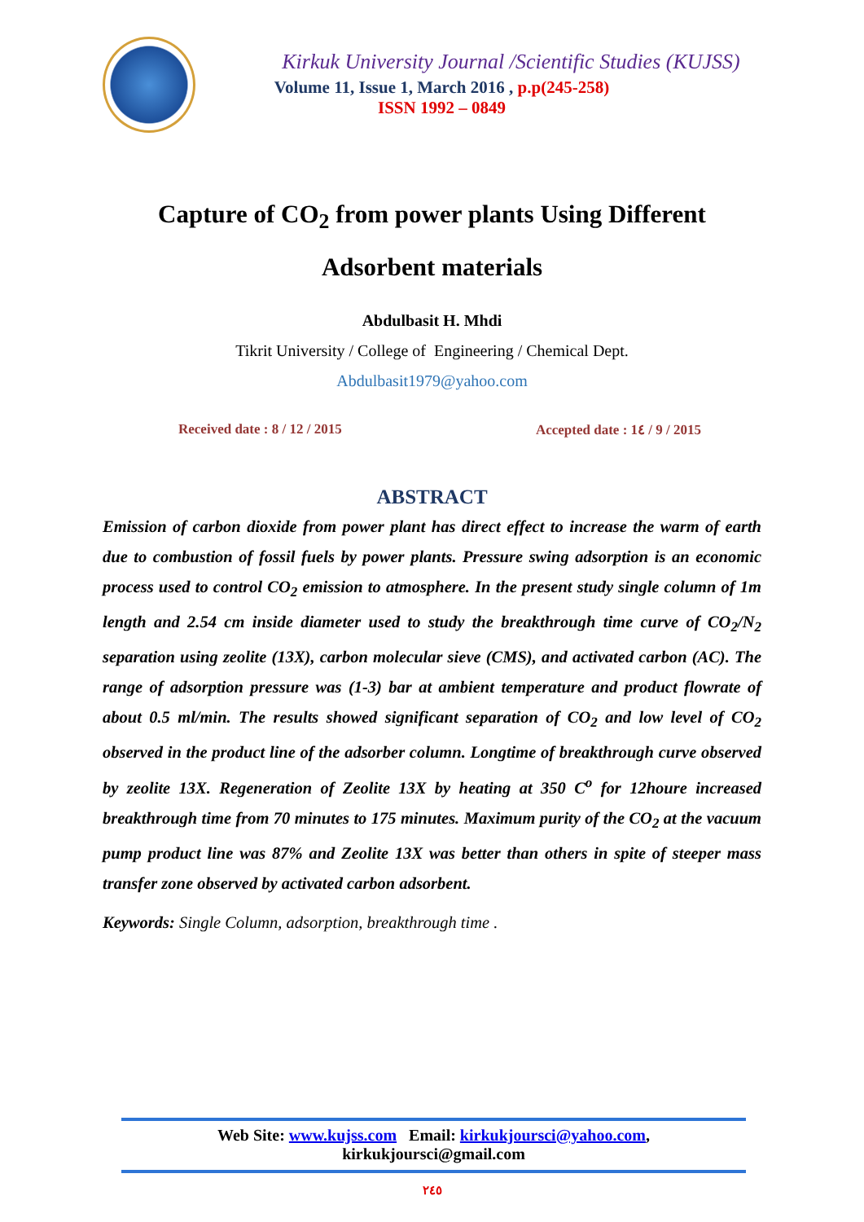Kirkuk University Journal /Scientific Studies (KUJSS)
Volume 11, Issue 1, March 2016 , p.p(245-258)
ISSN 1992 – 0849
Capture of CO<sub>2</sub> from power plants Using Different
Adsorbent materials
Abdulbasit H. Mhdi
Tikrit University / College of Engineering / Chemical Dept.
Abdulbasit1979@yahoo.com
Received date : 8 / 12 / 2015 Accepted date : 1٤ / 9 / 2015
ABSTRACT
Emission of carbon dioxide from power plant has direct effect to increase the warm of earth due to combustion of fossil fuels by power plants. Pressure swing adsorption is an economic process used to control CO<sub>2</sub> emission to atmosphere. In the present study single column of 1m length and 2.54 cm inside diameter used to study the breakthrough time curve of CO<sub>2</sub>/N<sub>2</sub> separation using zeolite (13X), carbon molecular sieve (CMS), and activated carbon (AC). The range of adsorption pressure was (1-3) bar at ambient temperature and product flowrate of about 0.5 ml/min. The results showed significant separation of CO<sub>2</sub> and low level of CO<sub>2</sub> observed in the product line of the adsorber column. Longtime of breakthrough curve observed by zeolite 13X. Regeneration of Zeolite 13X by heating at 350 C<sup>o</sup> for 12houre increased breakthrough time from 70 minutes to 175 minutes. Maximum purity of the CO<sub>2</sub> at the vacuum pump product line was 87% and Zeolite 13X was better than others in spite of steeper mass transfer zone observed by activated carbon adsorbent.
Keywords: Single Column, adsorption, breakthrough time .
Web Site: www.kujss.com Email: kirkukjoursci@yahoo.com,
kirkukjoursci@gmail.com
٢٤٥